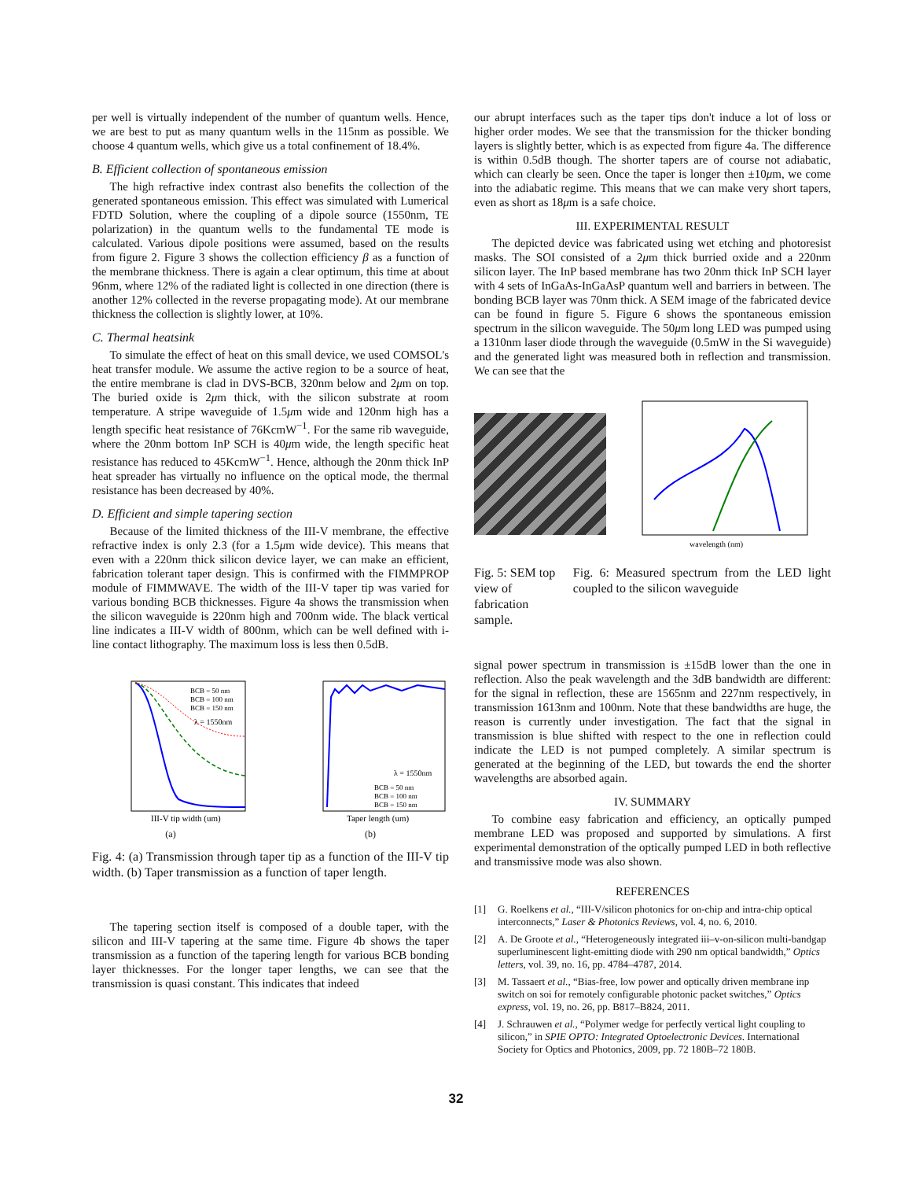per well is virtually independent of the number of quantum wells. Hence, we are best to put as many quantum wells in the 115nm as possible. We choose 4 quantum wells, which give us a total confinement of 18.4%.
B. Efficient collection of spontaneous emission
The high refractive index contrast also benefits the collection of the generated spontaneous emission. This effect was simulated with Lumerical FDTD Solution, where the coupling of a dipole source (1550nm, TE polarization) in the quantum wells to the fundamental TE mode is calculated. Various dipole positions were assumed, based on the results from figure 2. Figure 3 shows the collection efficiency β as a function of the membrane thickness. There is again a clear optimum, this time at about 96nm, where 12% of the radiated light is collected in one direction (there is another 12% collected in the reverse propagating mode). At our membrane thickness the collection is slightly lower, at 10%.
C. Thermal heatsink
To simulate the effect of heat on this small device, we used COMSOL's heat transfer module. We assume the active region to be a source of heat, the entire membrane is clad in DVS-BCB, 320nm below and 2μm on top. The buried oxide is 2μm thick, with the silicon substrate at room temperature. A stripe waveguide of 1.5μm wide and 120nm high has a length specific heat resistance of 76KcmW<sup>−1</sup>. For the same rib waveguide, where the 20nm bottom InP SCH is 40μm wide, the length specific heat resistance has reduced to 45KcmW<sup>−1</sup>. Hence, although the 20nm thick InP heat spreader has virtually no influence on the optical mode, the thermal resistance has been decreased by 40%.
D. Efficient and simple tapering section
Because of the limited thickness of the III-V membrane, the effective refractive index is only 2.3 (for a 1.5μm wide device). This means that even with a 220nm thick silicon device layer, we can make an efficient, fabrication tolerant taper design. This is confirmed with the FIMMPROP module of FIMMWAVE. The width of the III-V taper tip was varied for various bonding BCB thicknesses. Figure 4a shows the transmission when the silicon waveguide is 220nm high and 700nm wide. The black vertical line indicates a III-V width of 800nm, which can be well defined with i-line contact lithography. The maximum loss is less then 0.5dB.
BCB = 50 nm
BCB = 100 nm
BCB = 150 nm
λ = 1550nm
III-V tip width (um)
(a)
λ = 1550nm
BCB = 50 nm
BCB = 100 nm
BCB = 150 nm
Taper length (um)
(b)
Fig. 4: (a) Transmission through taper tip as a function of the III-V tip width. (b) Taper transmission as a function of taper length.
The tapering section itself is composed of a double taper, with the silicon and III-V tapering at the same time. Figure 4b shows the taper transmission as a function of the tapering length for various BCB bonding layer thicknesses. For the longer taper lengths, we can see that the transmission is quasi constant. This indicates that indeed
our abrupt interfaces such as the taper tips don't induce a lot of loss or higher order modes. We see that the transmission for the thicker bonding layers is slightly better, which is as expected from figure 4a. The difference is within 0.5dB though. The shorter tapers are of course not adiabatic, which can clearly be seen. Once the taper is longer then ±10μm, we come into the adiabatic regime. This means that we can make very short tapers, even as short as 18μm is a safe choice.
III. EXPERIMENTAL RESULT
The depicted device was fabricated using wet etching and photoresist masks. The SOI consisted of a 2μm thick burried oxide and a 220nm silicon layer. The InP based membrane has two 20nm thick InP SCH layer with 4 sets of InGaAs-InGaAsP quantum well and barriers in between. The bonding BCB layer was 70nm thick. A SEM image of the fabricated device can be found in figure 5. Figure 6 shows the spontaneous emission spectrum in the silicon waveguide. The 50μm long LED was pumped using a 1310nm laser diode through the waveguide (0.5mW in the Si waveguide) and the generated light was measured both in reflection and transmission. We can see that the
wavelength (nm)
Fig. 5: SEM top view of fabrication sample.
Fig. 6: Measured spectrum from the LED light coupled to the silicon waveguide
signal power spectrum in transmission is ±15dB lower than the one in reflection. Also the peak wavelength and the 3dB bandwidth are different: for the signal in reflection, these are 1565nm and 227nm respectively, in transmission 1613nm and 100nm. Note that these bandwidths are huge, the reason is currently under investigation. The fact that the signal in transmission is blue shifted with respect to the one in reflection could indicate the LED is not pumped completely. A similar spectrum is generated at the beginning of the LED, but towards the end the shorter wavelengths are absorbed again.
IV. SUMMARY
To combine easy fabrication and efficiency, an optically pumped membrane LED was proposed and supported by simulations. A first experimental demonstration of the optically pumped LED in both reflective and transmissive mode was also shown.
REFERENCES
[1] G. Roelkens et al., “III-V/silicon photonics for on-chip and intra-chip optical interconnects,” Laser & Photonics Reviews, vol. 4, no. 6, 2010.
[2] A. De Groote et al., “Heterogeneously integrated iii–v-on-silicon multi-bandgap superluminescent light-emitting diode with 290 nm optical bandwidth,” Optics letters, vol. 39, no. 16, pp. 4784–4787, 2014.
[3] M. Tassaert et al., “Bias-free, low power and optically driven membrane inp switch on soi for remotely configurable photonic packet switches,” Optics express, vol. 19, no. 26, pp. B817–B824, 2011.
[4] J. Schrauwen et al., “Polymer wedge for perfectly vertical light coupling to silicon,” in SPIE OPTO: Integrated Optoelectronic Devices. International Society for Optics and Photonics, 2009, pp. 72 180B–72 180B.
32